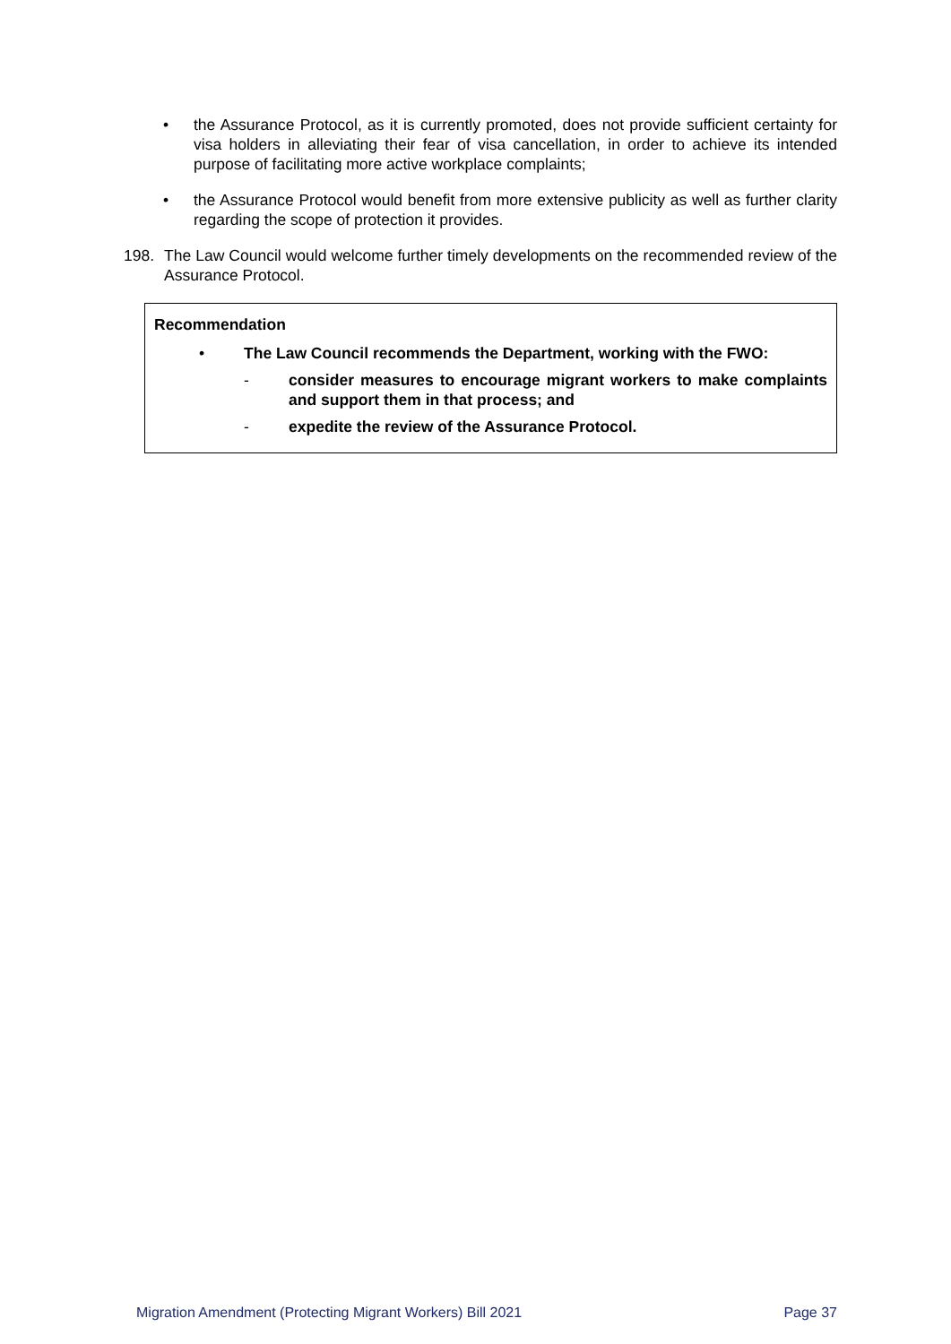• the Assurance Protocol, as it is currently promoted, does not provide sufficient certainty for visa holders in alleviating their fear of visa cancellation, in order to achieve its intended purpose of facilitating more active workplace complaints;
• the Assurance Protocol would benefit from more extensive publicity as well as further clarity regarding the scope of protection it provides.
198. The Law Council would welcome further timely developments on the recommended review of the Assurance Protocol.
Recommendation
• The Law Council recommends the Department, working with the FWO:
- consider measures to encourage migrant workers to make complaints and support them in that process; and
- expedite the review of the Assurance Protocol.
Migration Amendment (Protecting Migrant Workers) Bill 2021 Page 37